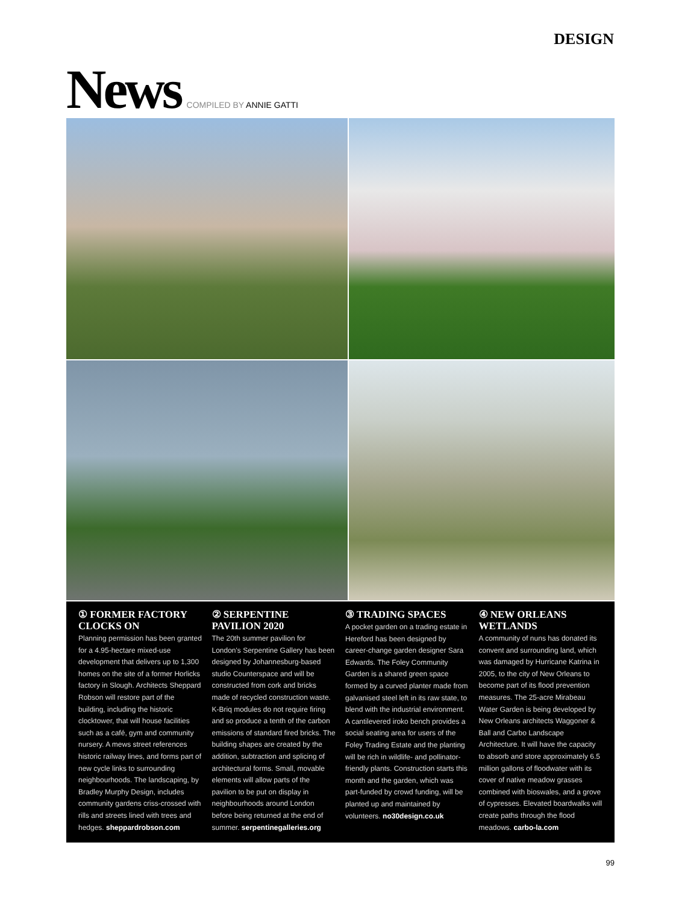DESIGN
News
COMPILED BY ANNIE GATTI
① FORMER FACTORY CLOCKS ON
Planning permission has been granted for a 4.95-hectare mixed-use development that delivers up to 1,300 homes on the site of a former Horlicks factory in Slough. Architects Sheppard Robson will restore part of the building, including the historic clocktower, that will house facilities such as a café, gym and community nursery. A mews street references historic railway lines, and forms part of new cycle links to surrounding neighbourhoods. The landscaping, by Bradley Murphy Design, includes community gardens criss-crossed with rills and streets lined with trees and hedges. sheppardrobson.com
② SERPENTINE PAVILION 2020
The 20th summer pavilion for London's Serpentine Gallery has been designed by Johannesburg-based studio Counterspace and will be constructed from cork and bricks made of recycled construction waste. K-Briq modules do not require firing and so produce a tenth of the carbon emissions of standard fired bricks. The building shapes are created by the addition, subtraction and splicing of architectural forms. Small, movable elements will allow parts of the pavilion to be put on display in neighbourhoods around London before being returned at the end of summer. serpentinegalleries.org
③ TRADING SPACES
A pocket garden on a trading estate in Hereford has been designed by career-change garden designer Sara Edwards. The Foley Community Garden is a shared green space formed by a curved planter made from galvanised steel left in its raw state, to blend with the industrial environment. A cantilevered iroko bench provides a social seating area for users of the Foley Trading Estate and the planting will be rich in wildlife- and pollinator-friendly plants. Construction starts this month and the garden, which was part-funded by crowd funding, will be planted up and maintained by volunteers. no30design.co.uk
④ NEW ORLEANS WETLANDS
A community of nuns has donated its convent and surrounding land, which was damaged by Hurricane Katrina in 2005, to the city of New Orleans to become part of its flood prevention measures. The 25-acre Mirabeau Water Garden is being developed by New Orleans architects Waggoner & Ball and Carbo Landscape Architecture. It will have the capacity to absorb and store approximately 6.5 million gallons of floodwater with its cover of native meadow grasses combined with bioswales, and a grove of cypresses. Elevated boardwalks will create paths through the flood meadows. carbo-la.com
99